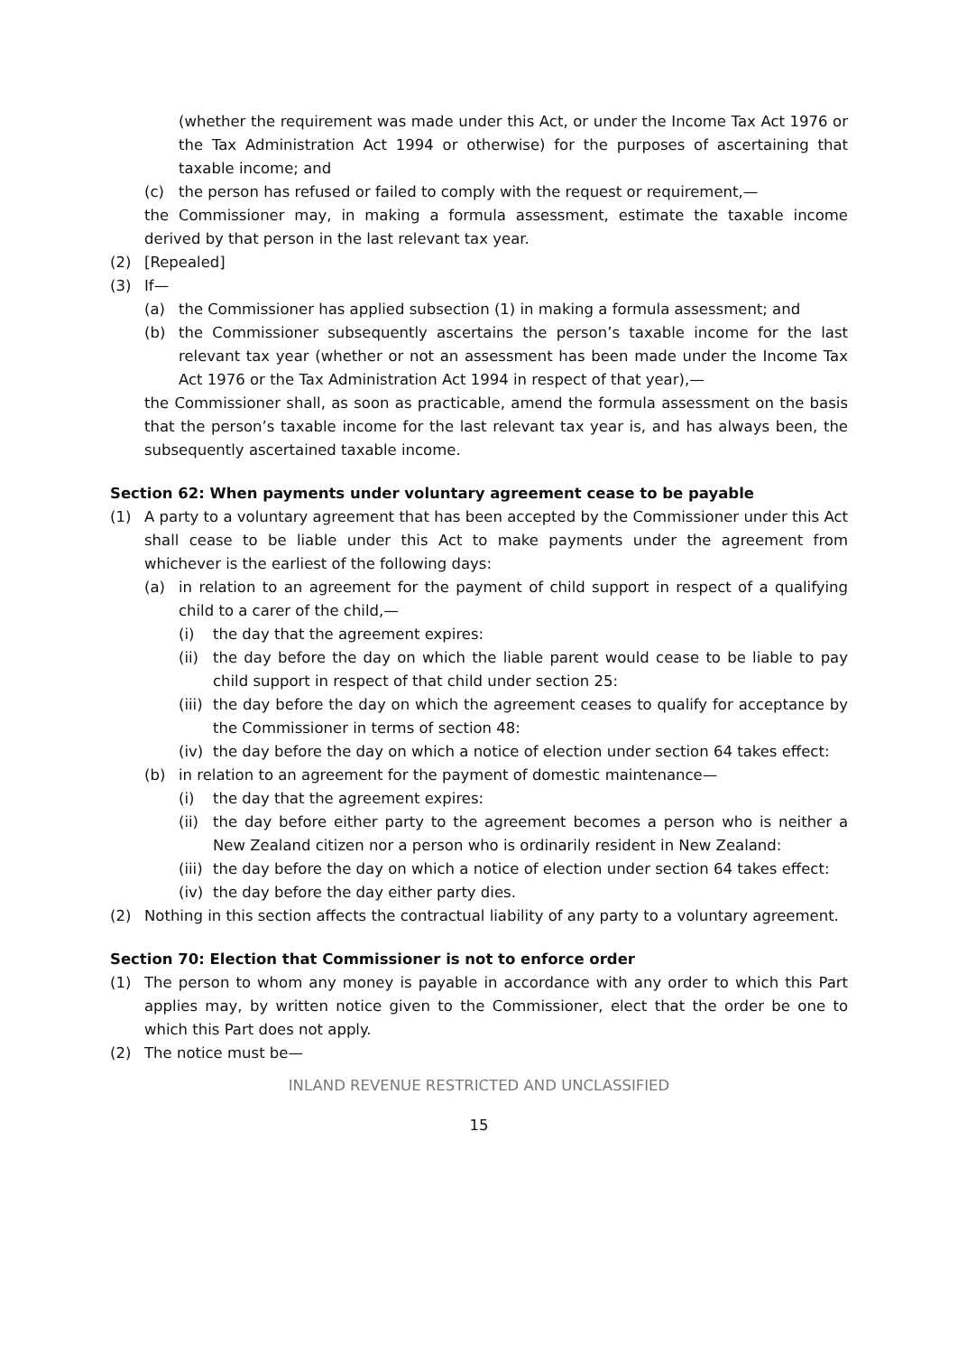(whether the requirement was made under this Act, or under the Income Tax Act 1976 or the Tax Administration Act 1994 or otherwise) for the purposes of ascertaining that taxable income; and
(c) the person has refused or failed to comply with the request or requirement,—
the Commissioner may, in making a formula assessment, estimate the taxable income derived by that person in the last relevant tax year.
(2) [Repealed]
(3) If—
(a) the Commissioner has applied subsection (1) in making a formula assessment; and
(b) the Commissioner subsequently ascertains the person’s taxable income for the last relevant tax year (whether or not an assessment has been made under the Income Tax Act 1976 or the Tax Administration Act 1994 in respect of that year),—
the Commissioner shall, as soon as practicable, amend the formula assessment on the basis that the person’s taxable income for the last relevant tax year is, and has always been, the subsequently ascertained taxable income.
Section 62: When payments under voluntary agreement cease to be payable
(1) A party to a voluntary agreement that has been accepted by the Commissioner under this Act shall cease to be liable under this Act to make payments under the agreement from whichever is the earliest of the following days:
(a) in relation to an agreement for the payment of child support in respect of a qualifying child to a carer of the child,—
(i) the day that the agreement expires:
(ii) the day before the day on which the liable parent would cease to be liable to pay child support in respect of that child under section 25:
(iii) the day before the day on which the agreement ceases to qualify for acceptance by the Commissioner in terms of section 48:
(iv) the day before the day on which a notice of election under section 64 takes effect:
(b) in relation to an agreement for the payment of domestic maintenance—
(i) the day that the agreement expires:
(ii) the day before either party to the agreement becomes a person who is neither a New Zealand citizen nor a person who is ordinarily resident in New Zealand:
(iii) the day before the day on which a notice of election under section 64 takes effect:
(iv) the day before the day either party dies.
(2) Nothing in this section affects the contractual liability of any party to a voluntary agreement.
Section 70: Election that Commissioner is not to enforce order
(1) The person to whom any money is payable in accordance with any order to which this Part applies may, by written notice given to the Commissioner, elect that the order be one to which this Part does not apply.
(2) The notice must be—
INLAND REVENUE RESTRICTED AND UNCLASSIFIED
15